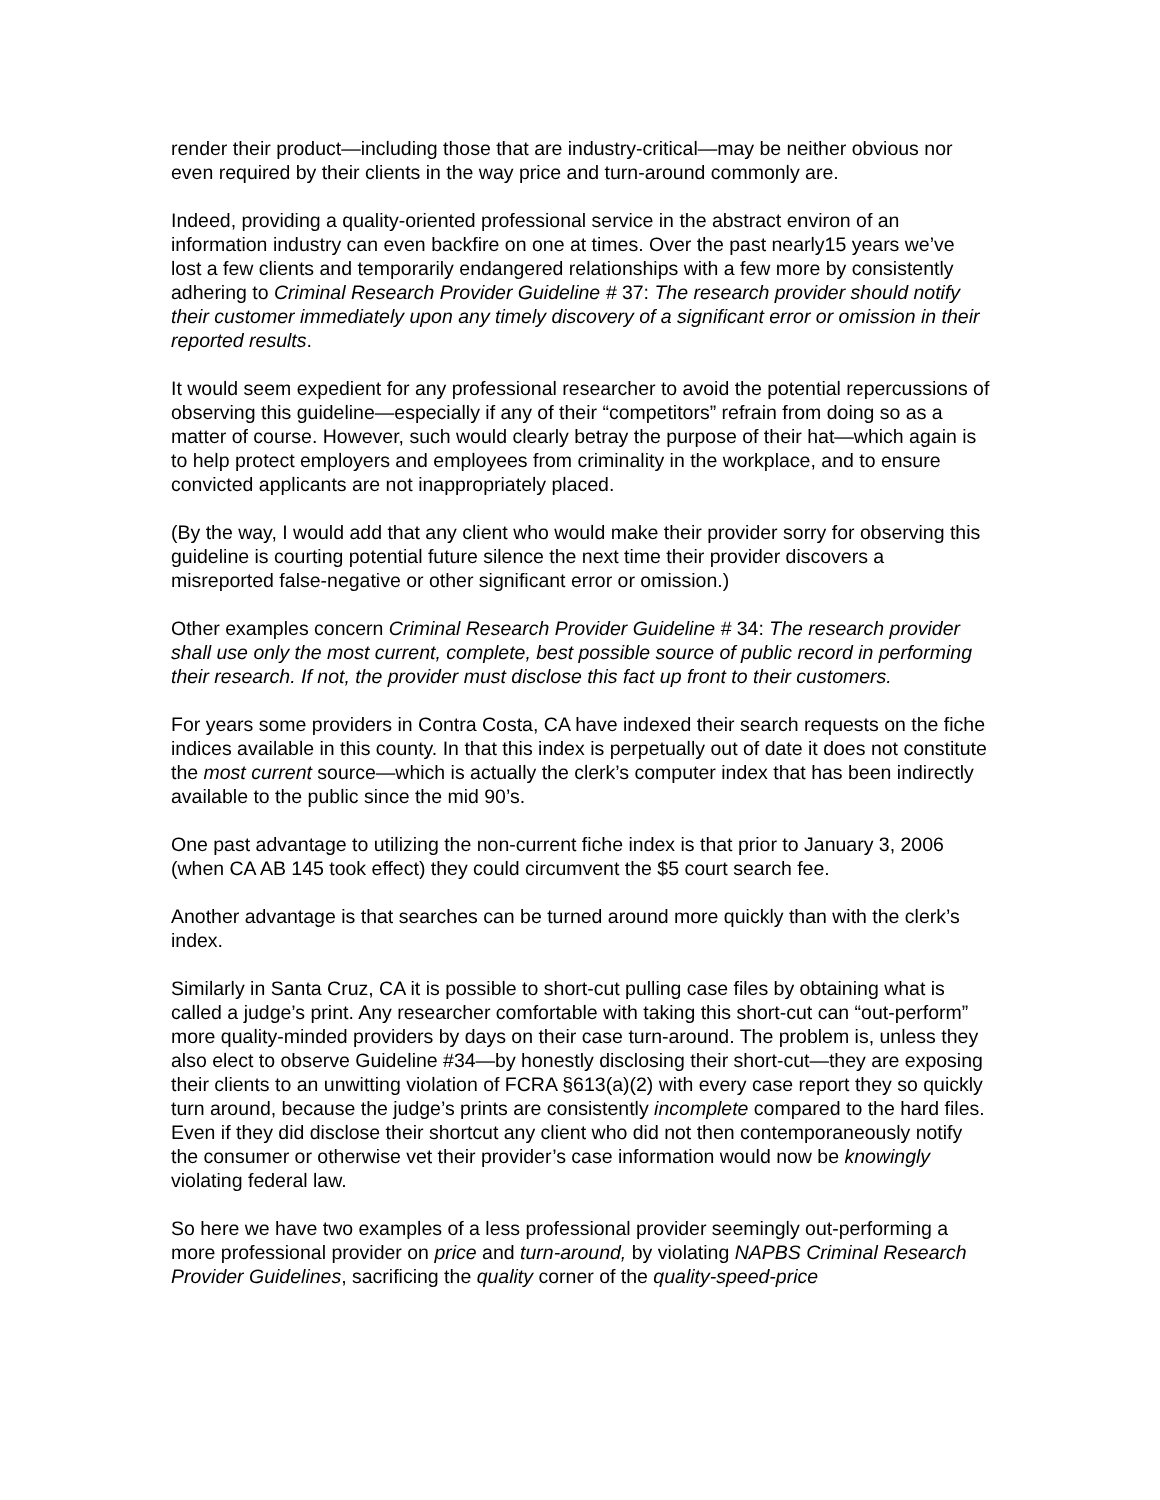render their product—including those that are industry-critical—may be neither obvious nor even required by their clients in the way price and turn-around commonly are.
Indeed, providing a quality-oriented professional service in the abstract environ of an information industry can even backfire on one at times. Over the past nearly15 years we’ve lost a few clients and temporarily endangered relationships with a few more by consistently adhering to Criminal Research Provider Guideline # 37: The research provider should notify their customer immediately upon any timely discovery of a significant error or omission in their reported results.
It would seem expedient for any professional researcher to avoid the potential repercussions of observing this guideline—especially if any of their “competitors” refrain from doing so as a matter of course. However, such would clearly betray the purpose of their hat—which again is to help protect employers and employees from criminality in the workplace, and to ensure convicted applicants are not inappropriately placed.
(By the way, I would add that any client who would make their provider sorry for observing this guideline is courting potential future silence the next time their provider discovers a misreported false-negative or other significant error or omission.)
Other examples concern Criminal Research Provider Guideline # 34: The research provider shall use only the most current, complete, best possible source of public record in performing their research. If not, the provider must disclose this fact up front to their customers.
For years some providers in Contra Costa, CA have indexed their search requests on the fiche indices available in this county. In that this index is perpetually out of date it does not constitute the most current source—which is actually the clerk’s computer index that has been indirectly available to the public since the mid 90’s.
One past advantage to utilizing the non-current fiche index is that prior to January 3, 2006 (when CA AB 145 took effect) they could circumvent the $5 court search fee.
Another advantage is that searches can be turned around more quickly than with the clerk’s index.
Similarly in Santa Cruz, CA it is possible to short-cut pulling case files by obtaining what is called a judge’s print. Any researcher comfortable with taking this short-cut can “out-perform” more quality-minded providers by days on their case turn-around. The problem is, unless they also elect to observe Guideline #34—by honestly disclosing their short-cut—they are exposing their clients to an unwitting violation of FCRA §613(a)(2) with every case report they so quickly turn around, because the judge’s prints are consistently incomplete compared to the hard files. Even if they did disclose their shortcut any client who did not then contemporaneously notify the consumer or otherwise vet their provider’s case information would now be knowingly violating federal law.
So here we have two examples of a less professional provider seemingly out-performing a more professional provider on price and turn-around, by violating NAPBS Criminal Research Provider Guidelines, sacrificing the quality corner of the quality-speed-price